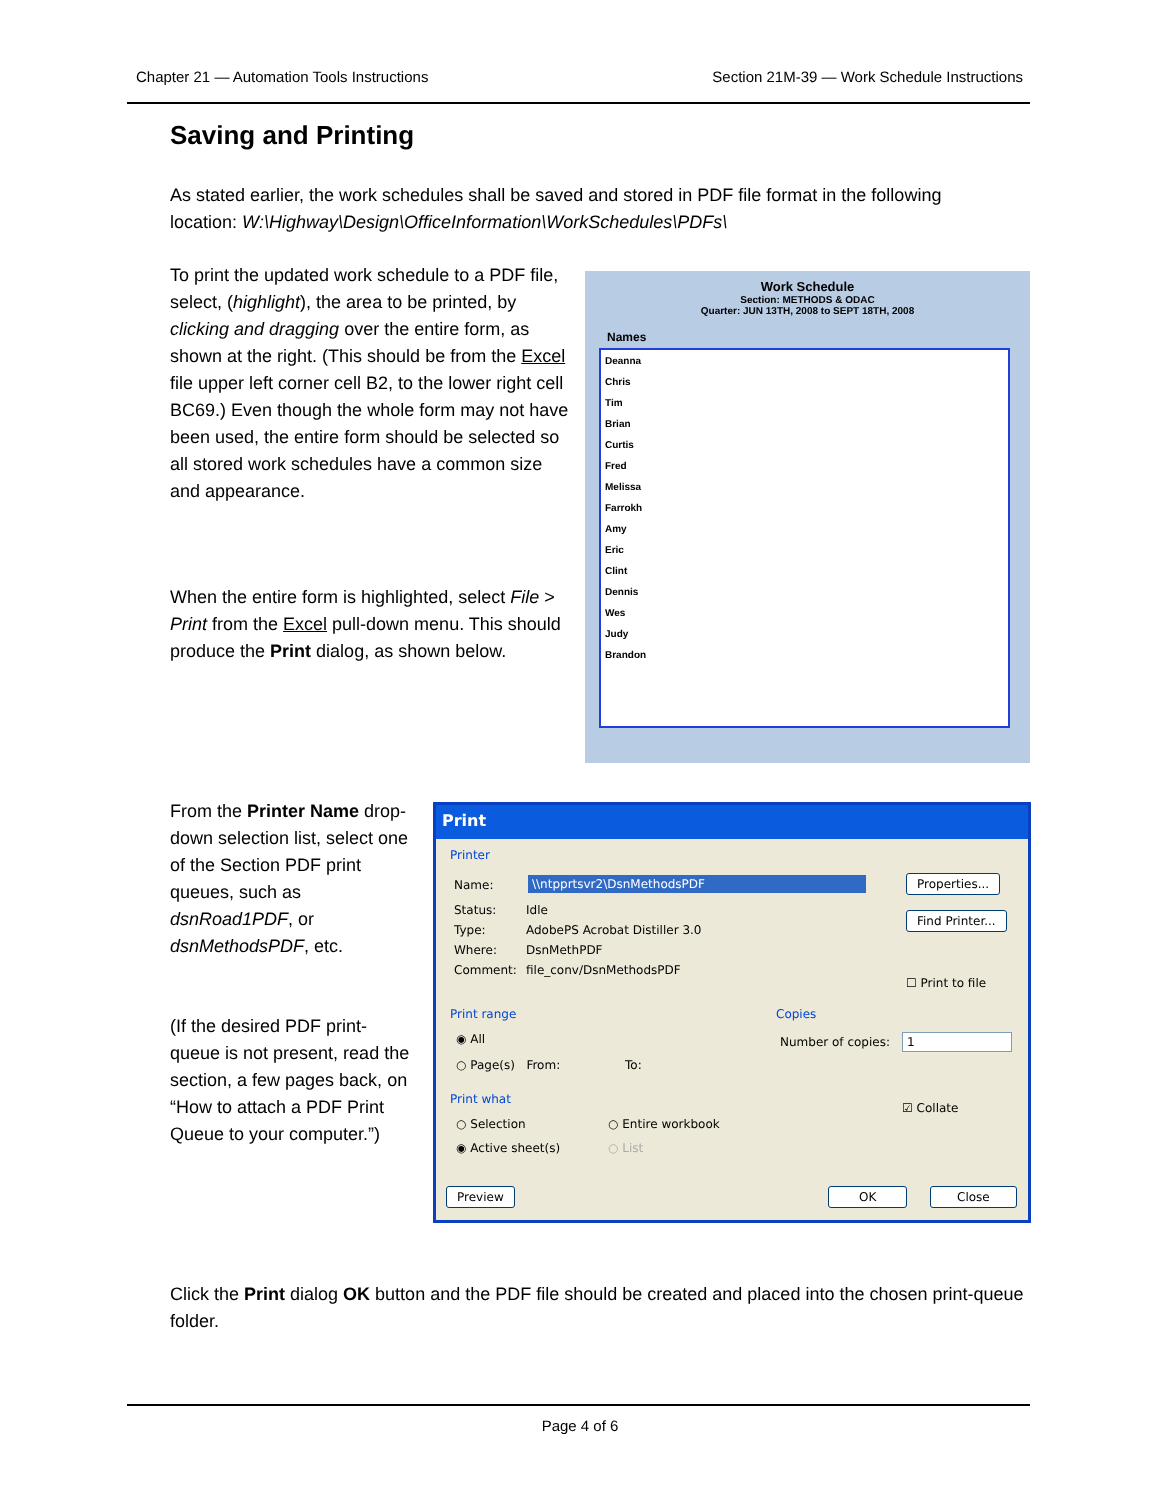Chapter 21 — Automation Tools Instructions Section 21M-39 — Work Schedule Instructions
Saving and Printing
As stated earlier, the work schedules shall be saved and stored in PDF file format in the following location: W:\Highway\Design\OfficeInformation\WorkSchedules\PDFs\
To print the updated work schedule to a PDF file, select, (highlight), the area to be printed, by clicking and dragging over the entire form, as shown at the right. (This should be from the Excel file upper left corner cell B2, to the lower right cell BC69.) Even though the whole form may not have been used, the entire form should be selected so all stored work schedules have a common size and appearance.
When the entire form is highlighted, select File > Print from the Excel pull-down menu. This should produce the Print dialog, as shown below.
Work Schedule
Section: METHODS & ODAC
Quarter: JUN 13TH, 2008 to SEPT 18TH, 2008
Names
Deanna
Chris
Tim
Brian
Curtis
Fred
Melissa
Farrokh
Amy
Eric
Clint
Dennis
Wes
Judy
Brandon
From the Printer Name drop-down selection list, select one of the Section PDF print queues, such as dsnRoad1PDF, or dsnMethodsPDF, etc.
(If the desired PDF print-queue is not present, read the section, a few pages back, on “How to attach a PDF Print Queue to your computer.”)
Print
Printer
Name: \\ntpprtsvr2\DsnMethodsPDF Properties...
Find Printer... Status: Idle
Type: AdobePS Acrobat Distiller 3.0
Where: DsnMethPDF
Comment: file_conv/DsnMethodsPDF
☐ Print to file
Print range
◉ All
○ Page(s) From: To:
Copies
Number of copies: 1
☑ Collate
Print what
○ Selection ○ Entire workbook
◉ Active sheet(s) ○ List
Preview OK Close
Click the Print dialog OK button and the PDF file should be created and placed into the chosen print-queue folder.
Page 4 of 6